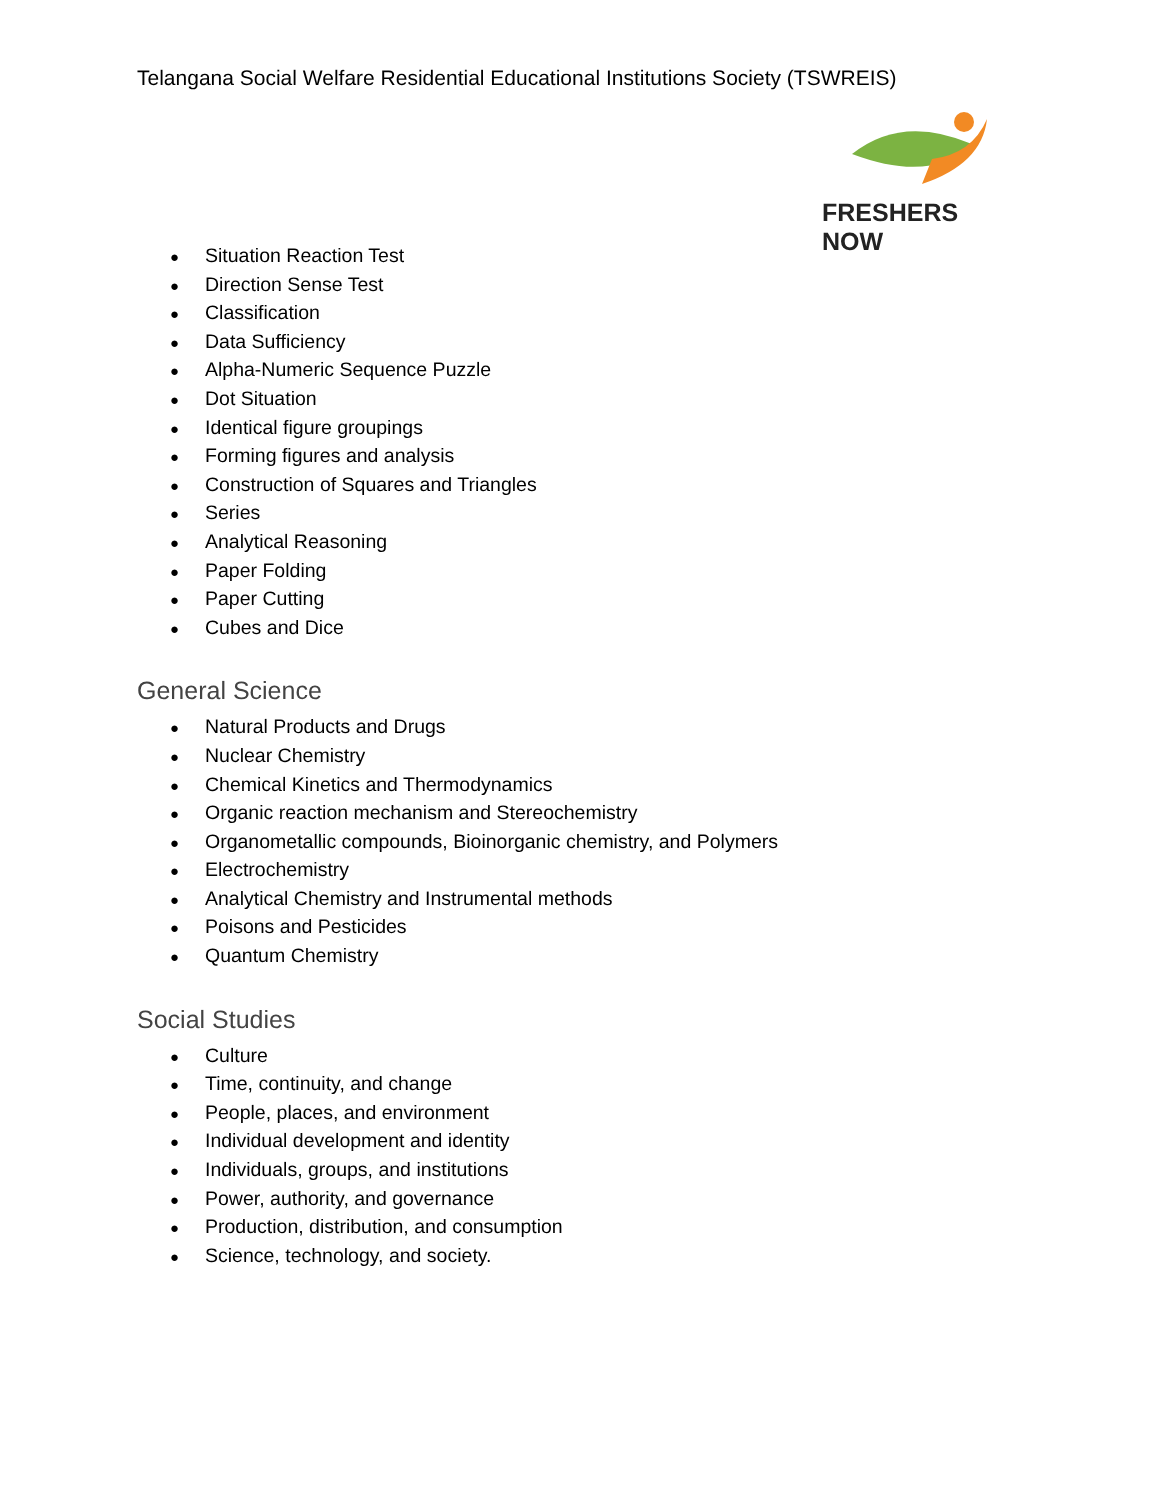Telangana Social Welfare Residential Educational Institutions Society (TSWREIS)
FRESHERS NOW
● Situation Reaction Test
● Direction Sense Test
● Classification
● Data Sufficiency
● Alpha-Numeric Sequence Puzzle
● Dot Situation
● Identical figure groupings
● Forming figures and analysis
● Construction of Squares and Triangles
● Series
● Analytical Reasoning
● Paper Folding
● Paper Cutting
● Cubes and Dice
General Science
● Natural Products and Drugs
● Nuclear Chemistry
● Chemical Kinetics and Thermodynamics
● Organic reaction mechanism and Stereochemistry
● Organometallic compounds, Bioinorganic chemistry, and Polymers
● Electrochemistry
● Analytical Chemistry and Instrumental methods
● Poisons and Pesticides
● Quantum Chemistry
Social Studies
● Culture
● Time, continuity, and change
● People, places, and environment
● Individual development and identity
● Individuals, groups, and institutions
● Power, authority, and governance
● Production, distribution, and consumption
● Science, technology, and society.